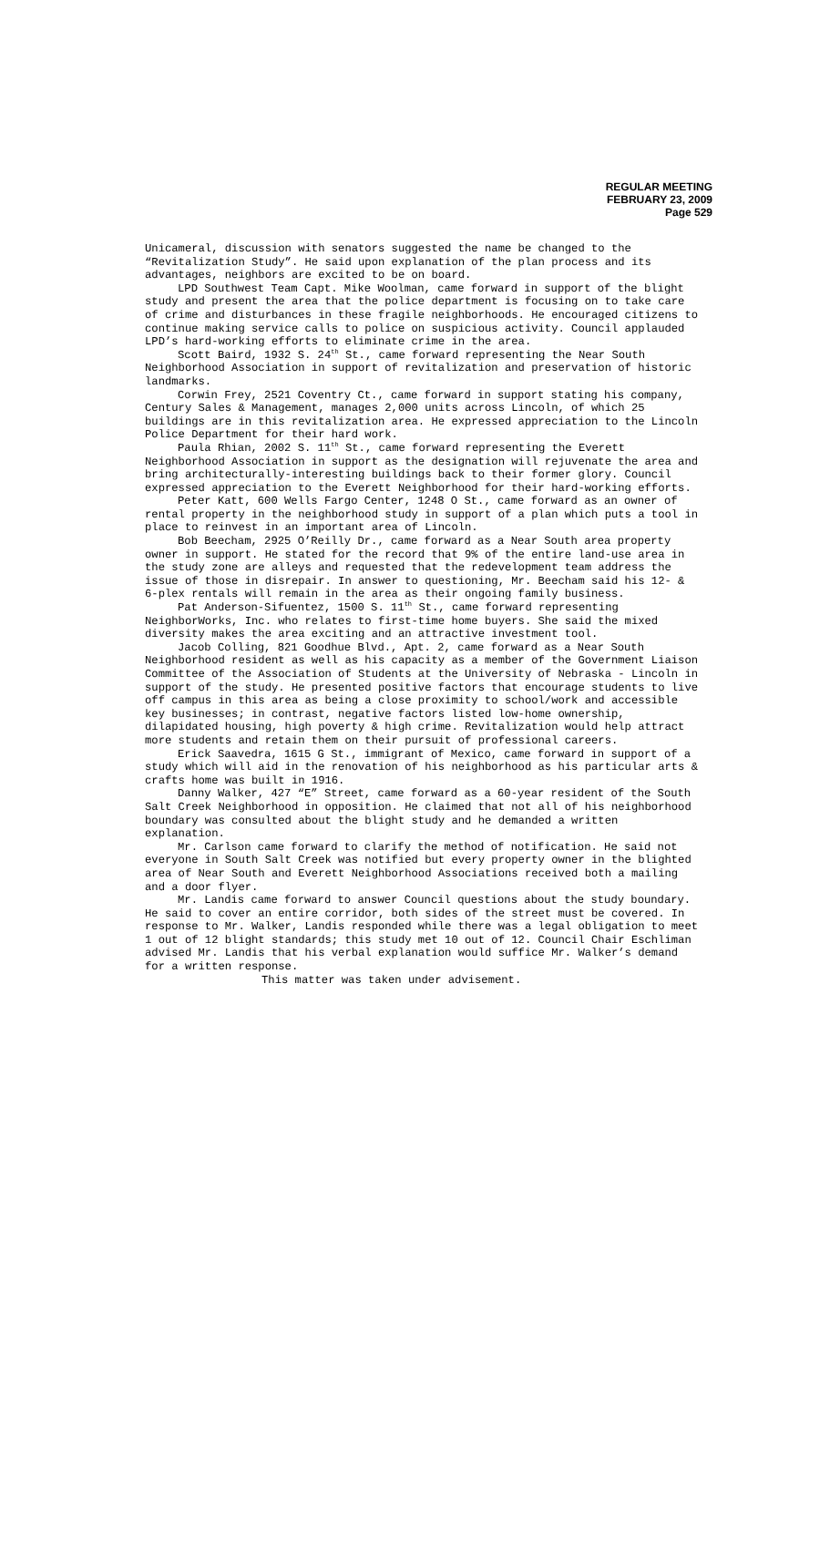REGULAR MEETING
FEBRUARY 23, 2009
Page 529
Unicameral, discussion with senators suggested the name be changed to the “Revitalization Study”. He said upon explanation of the plan process and its advantages, neighbors are excited to be on board.
LPD Southwest Team Capt. Mike Woolman, came forward in support of the blight study and present the area that the police department is focusing on to take care of crime and disturbances in these fragile neighborhoods. He encouraged citizens to continue making service calls to police on suspicious activity. Council applauded LPD’s hard-working efforts to eliminate crime in the area.
Scott Baird, 1932 S. 24<sup>th</sup> St., came forward representing the Near South Neighborhood Association in support of revitalization and preservation of historic landmarks.
Corwin Frey, 2521 Coventry Ct., came forward in support stating his company, Century Sales & Management, manages 2,000 units across Lincoln, of which 25 buildings are in this revitalization area. He expressed appreciation to the Lincoln Police Department for their hard work.
Paula Rhian, 2002 S. 11<sup>th</sup> St., came forward representing the Everett Neighborhood Association in support as the designation will rejuvenate the area and bring architecturally-interesting buildings back to their former glory. Council expressed appreciation to the Everett Neighborhood for their hard-working efforts.
Peter Katt, 600 Wells Fargo Center, 1248 O St., came forward as an owner of rental property in the neighborhood study in support of a plan which puts a tool in place to reinvest in an important area of Lincoln.
Bob Beecham, 2925 O’Reilly Dr., came forward as a Near South area property owner in support. He stated for the record that 9% of the entire land-use area in the study zone are alleys and requested that the redevelopment team address the issue of those in disrepair. In answer to questioning, Mr. Beecham said his 12- & 6-plex rentals will remain in the area as their ongoing family business.
Pat Anderson-Sifuentez, 1500 S. 11<sup>th</sup> St., came forward representing NeighborWorks, Inc. who relates to first-time home buyers. She said the mixed diversity makes the area exciting and an attractive investment tool.
Jacob Colling, 821 Goodhue Blvd., Apt. 2, came forward as a Near South Neighborhood resident as well as his capacity as a member of the Government Liaison Committee of the Association of Students at the University of Nebraska - Lincoln in support of the study. He presented positive factors that encourage students to live off campus in this area as being a close proximity to school/work and accessible key businesses; in contrast, negative factors listed low-home ownership, dilapidated housing, high poverty & high crime. Revitalization would help attract more students and retain them on their pursuit of professional careers.
Erick Saavedra, 1615 G St., immigrant of Mexico, came forward in support of a study which will aid in the renovation of his neighborhood as his particular arts & crafts home was built in 1916.
Danny Walker, 427 “E” Street, came forward as a 60-year resident of the South Salt Creek Neighborhood in opposition. He claimed that not all of his neighborhood boundary was consulted about the blight study and he demanded a written explanation.
Mr. Carlson came forward to clarify the method of notification. He said not everyone in South Salt Creek was notified but every property owner in the blighted area of Near South and Everett Neighborhood Associations received both a mailing and a door flyer.
Mr. Landis came forward to answer Council questions about the study boundary. He said to cover an entire corridor, both sides of the street must be covered. In response to Mr. Walker, Landis responded while there was a legal obligation to meet 1 out of 12 blight standards; this study met 10 out of 12. Council Chair Eschliman advised Mr. Landis that his verbal explanation would suffice Mr. Walker’s demand for a written response.
This matter was taken under advisement.